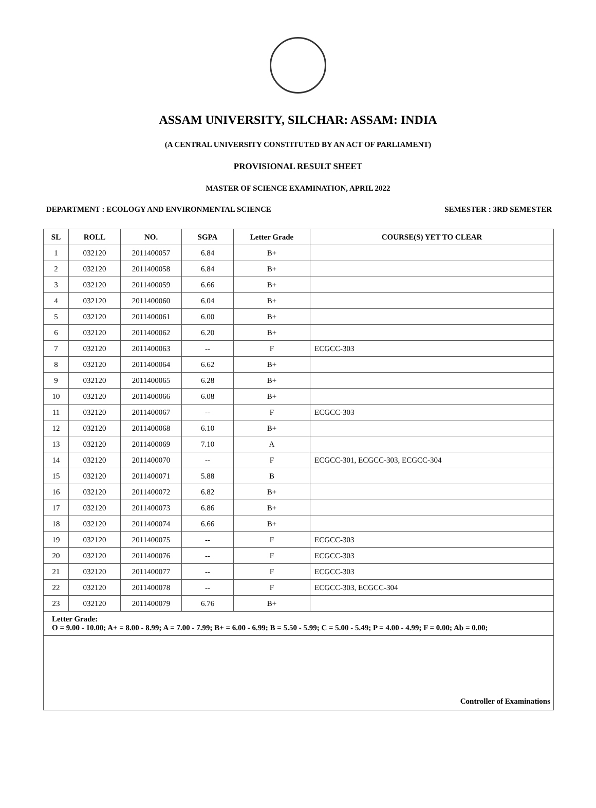ASSAM UNIVERSITY, SILCHAR: ASSAM: INDIA
(A CENTRAL UNIVERSITY CONSTITUTED BY AN ACT OF PARLIAMENT)
PROVISIONAL RESULT SHEET
MASTER OF SCIENCE EXAMINATION, APRIL 2022
DEPARTMENT : ECOLOGY AND ENVIRONMENTAL SCIENCE SEMESTER : 3RD SEMESTER
| SL | ROLL | NO. | SGPA | Letter Grade | COURSE(S) YET TO CLEAR |
| --- | --- | --- | --- | --- | --- |
| 1 | 032120 | 2011400057 | 6.84 | B+ | |
| 2 | 032120 | 2011400058 | 6.84 | B+ | |
| 3 | 032120 | 2011400059 | 6.66 | B+ | |
| 4 | 032120 | 2011400060 | 6.04 | B+ | |
| 5 | 032120 | 2011400061 | 6.00 | B+ | |
| 6 | 032120 | 2011400062 | 6.20 | B+ | |
| 7 | 032120 | 2011400063 | -- | F | ECGCC-303 |
| 8 | 032120 | 2011400064 | 6.62 | B+ | |
| 9 | 032120 | 2011400065 | 6.28 | B+ | |
| 10 | 032120 | 2011400066 | 6.08 | B+ | |
| 11 | 032120 | 2011400067 | -- | F | ECGCC-303 |
| 12 | 032120 | 2011400068 | 6.10 | B+ | |
| 13 | 032120 | 2011400069 | 7.10 | A | |
| 14 | 032120 | 2011400070 | -- | F | ECGCC-301, ECGCC-303, ECGCC-304 |
| 15 | 032120 | 2011400071 | 5.88 | B | |
| 16 | 032120 | 2011400072 | 6.82 | B+ | |
| 17 | 032120 | 2011400073 | 6.86 | B+ | |
| 18 | 032120 | 2011400074 | 6.66 | B+ | |
| 19 | 032120 | 2011400075 | -- | F | ECGCC-303 |
| 20 | 032120 | 2011400076 | -- | F | ECGCC-303 |
| 21 | 032120 | 2011400077 | -- | F | ECGCC-303 |
| 22 | 032120 | 2011400078 | -- | F | ECGCC-303, ECGCC-304 |
| 23 | 032120 | 2011400079 | 6.76 | B+ | |
| Letter Grade: O = 9.00 - 10.00; A+ = 8.00 - 8.99; A = 7.00 - 7.99; B+ = 6.00 - 6.99; B = 5.50 - 5.99; C = 5.00 - 5.49; P = 4.00 - 4.99; F = 0.00; Ab = 0.00; | | | | | |
| Controller of Examinations | | | | | |